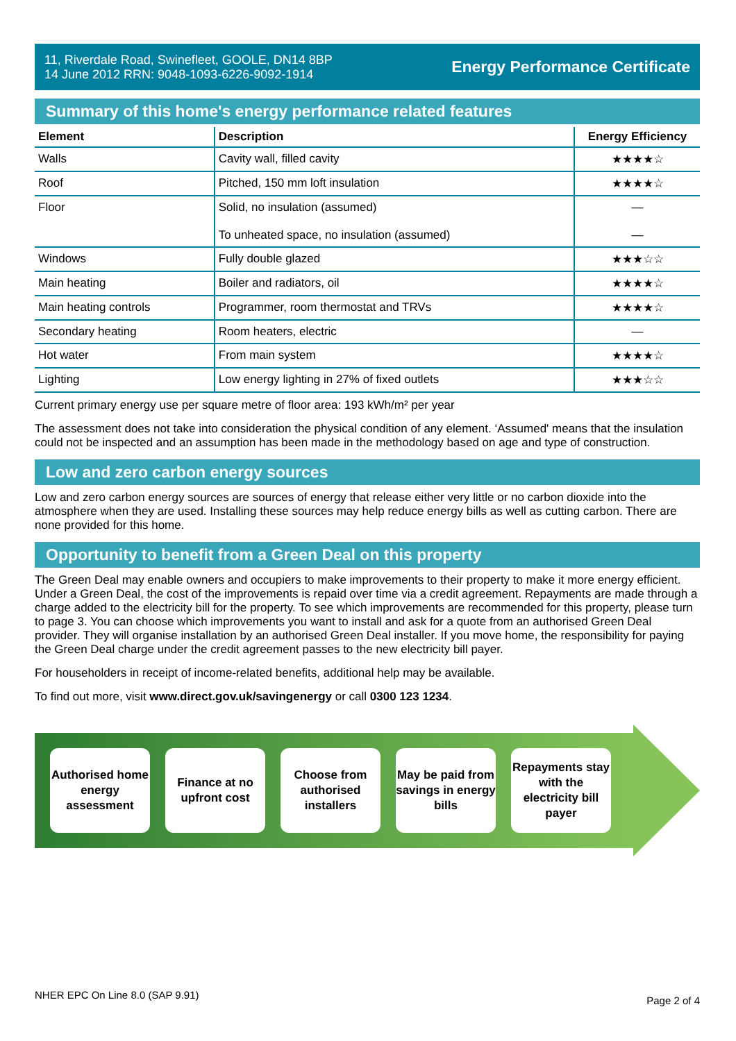11, Riverdale Road, Swinefleet, GOOLE, DN14 8BP
14 June 2012 RRN: 9048-1093-6226-9092-1914
Energy Performance Certificate
Summary of this home's energy performance related features
| Element | Description | Energy Efficiency |
| --- | --- | --- |
| Walls | Cavity wall, filled cavity | ★★★★☆ |
| Roof | Pitched, 150 mm loft insulation | ★★★★☆ |
| Floor | Solid, no insulation (assumed) To unheated space, no insulation (assumed) | — — |
| Windows | Fully double glazed | ★★★☆☆ |
| Main heating | Boiler and radiators, oil | ★★★★☆ |
| Main heating controls | Programmer, room thermostat and TRVs | ★★★★☆ |
| Secondary heating | Room heaters, electric | — |
| Hot water | From main system | ★★★★☆ |
| Lighting | Low energy lighting in 27% of fixed outlets | ★★★☆☆ |
Current primary energy use per square metre of floor area: 193 kWh/m² per year
The assessment does not take into consideration the physical condition of any element. ‘Assumed' means that the insulation could not be inspected and an assumption has been made in the methodology based on age and type of construction.
Low and zero carbon energy sources
Low and zero carbon energy sources are sources of energy that release either very little or no carbon dioxide into the atmosphere when they are used. Installing these sources may help reduce energy bills as well as cutting carbon. There are none provided for this home.
Opportunity to benefit from a Green Deal on this property
The Green Deal may enable owners and occupiers to make improvements to their property to make it more energy efficient. Under a Green Deal, the cost of the improvements is repaid over time via a credit agreement. Repayments are made through a charge added to the electricity bill for the property. To see which improvements are recommended for this property, please turn to page 3. You can choose which improvements you want to install and ask for a quote from an authorised Green Deal provider. They will organise installation by an authorised Green Deal installer. If you move home, the responsibility for paying the Green Deal charge under the credit agreement passes to the new electricity bill payer.
For householders in receipt of income-related benefits, additional help may be available.
To find out more, visit www.direct.gov.uk/savingenergy or call 0300 123 1234.
Authorised home energy assessment
Finance at no upfront cost
Choose from authorised installers
May be paid from savings in energy bills
Repayments stay with the electricity bill payer
NHER EPC On Line 8.0 (SAP 9.91) Page 2 of 4